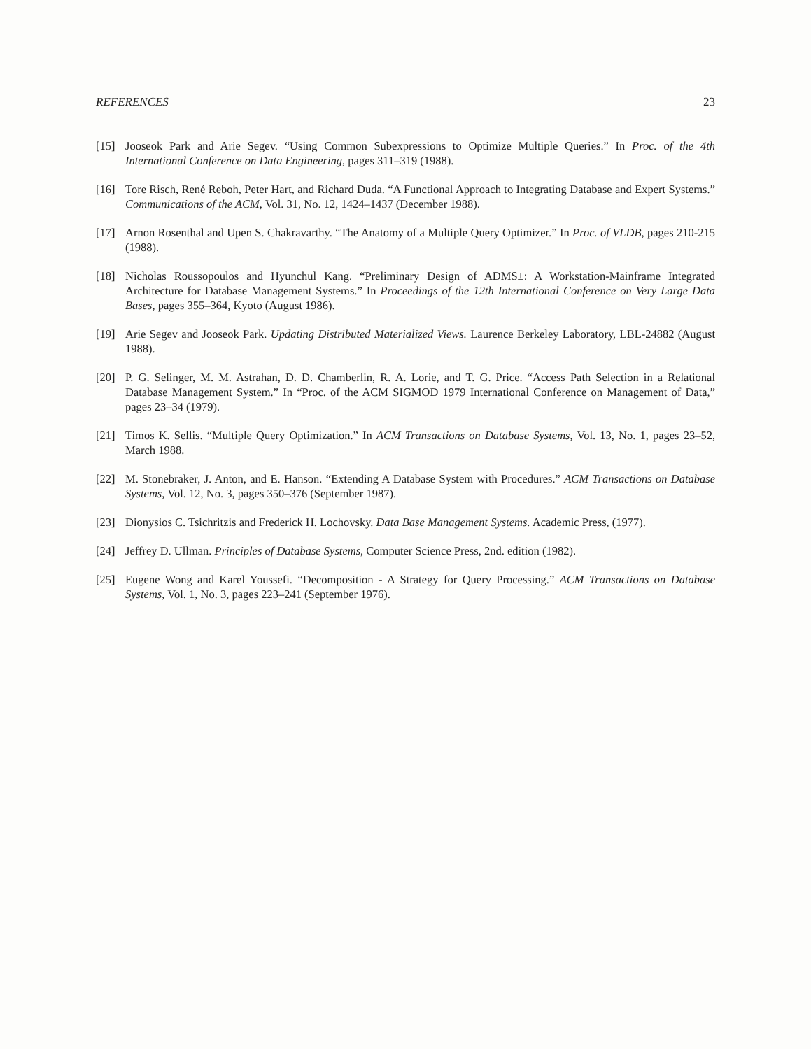REFERENCES 23
[15] Jooseok Park and Arie Segev. “Using Common Subexpressions to Optimize Multiple Queries.” In Proc. of the 4th International Conference on Data Engineering, pages 311–319 (1988).
[16] Tore Risch, René Reboh, Peter Hart, and Richard Duda. “A Functional Approach to Integrating Database and Expert Systems.” Communications of the ACM, Vol. 31, No. 12, 1424–1437 (December 1988).
[17] Arnon Rosenthal and Upen S. Chakravarthy. “The Anatomy of a Multiple Query Optimizer.” In Proc. of VLDB, pages 210-215 (1988).
[18] Nicholas Roussopoulos and Hyunchul Kang. “Preliminary Design of ADMS±: A Workstation-Mainframe Integrated Architecture for Database Management Systems.” In Proceedings of the 12th International Conference on Very Large Data Bases, pages 355–364, Kyoto (August 1986).
[19] Arie Segev and Jooseok Park. Updating Distributed Materialized Views. Laurence Berkeley Laboratory, LBL-24882 (August 1988).
[20] P. G. Selinger, M. M. Astrahan, D. D. Chamberlin, R. A. Lorie, and T. G. Price. “Access Path Selection in a Relational Database Management System.” In “Proc. of the ACM SIGMOD 1979 International Conference on Management of Data,” pages 23–34 (1979).
[21] Timos K. Sellis. “Multiple Query Optimization.” In ACM Transactions on Database Systems, Vol. 13, No. 1, pages 23–52, March 1988.
[22] M. Stonebraker, J. Anton, and E. Hanson. “Extending A Database System with Procedures.” ACM Transactions on Database Systems, Vol. 12, No. 3, pages 350–376 (September 1987).
[23] Dionysios C. Tsichritzis and Frederick H. Lochovsky. Data Base Management Systems. Academic Press, (1977).
[24] Jeffrey D. Ullman. Principles of Database Systems, Computer Science Press, 2nd. edition (1982).
[25] Eugene Wong and Karel Youssefi. “Decomposition - A Strategy for Query Processing.” ACM Transactions on Database Systems, Vol. 1, No. 3, pages 223–241 (September 1976).